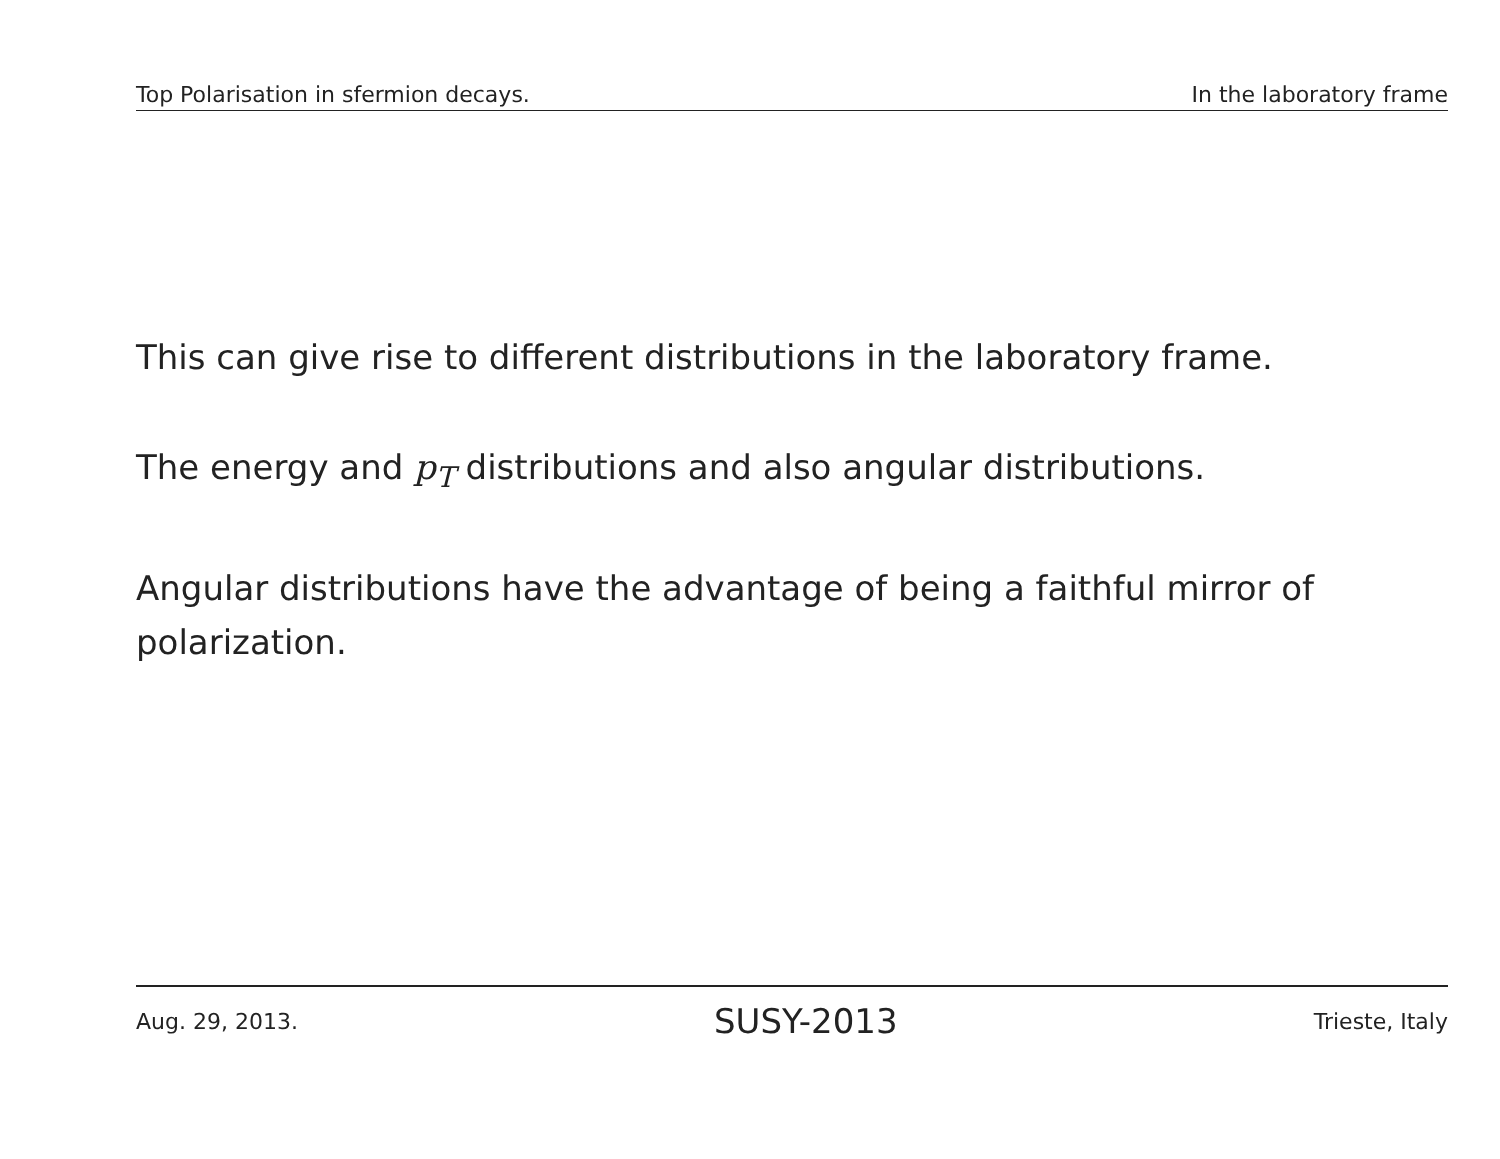Top Polarisation in sfermion decays. In the laboratory frame
This can give rise to different distributions in the laboratory frame.
The energy and p<sub>T</sub> distributions and also angular distributions.
Angular distributions have the advantage of being a faithful mirror of polarization.
Aug. 29, 2013. SUSY-2013 Trieste, Italy